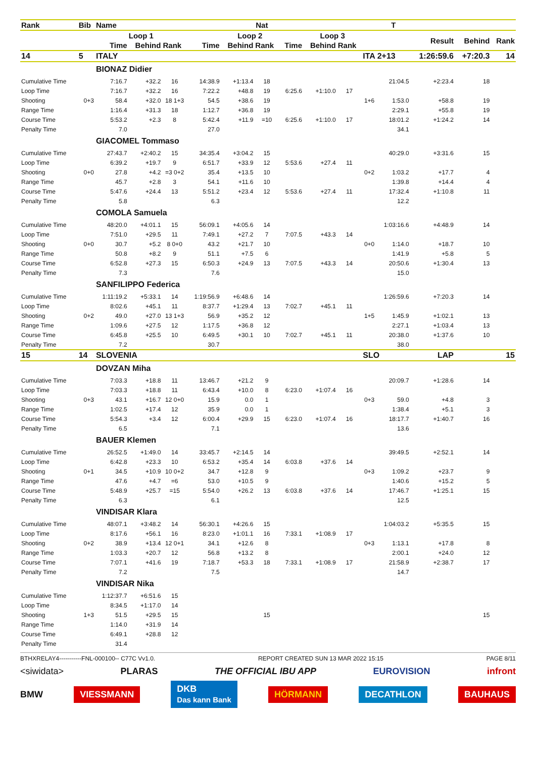| Rank | Bib | Name | | | | Nat | | | | | | T | | | |
| --- | --- | --- | --- | --- | --- | --- | --- | --- | --- | --- | --- | --- | --- | --- | --- |
| | | Loop 1 | | | | Loop 2 | | | Loop 3 | | | | Result | Behind | Rank |
| | | Time | Behind | Rank | Time | Behind | Rank | Time | Behind | Rank | | | | | |
| 14 | 5 | ITALY | | | | | | | | | ITA 2+13 | | 1:26:59.6 | +7:20.3 | 14 |
| | | BIONAZ Didier | | | | | | | | | | | | | |
| Cumulative Time | | 7:16.7 | +32.2 | 16 | 14:38.9 | +1:13.4 | 18 | | | | | 21:04.5 | +2:23.4 | 18 | |
| Loop Time | | 7:16.7 | +32.2 | 16 | 7:22.2 | +48.8 | 19 | 6:25.6 | +1:10.0 | 17 | | | | | |
| Shooting | 0+3 | 58.4 | +32.0 | 18 1+3 | 54.5 | +38.6 | 19 | | | | 1+6 | 1:53.0 | +58.8 | 19 | |
| Range Time | | 1:16.4 | +31.3 | 18 | 1:12.7 | +36.8 | 19 | | | | | 2:29.1 | +55.8 | 19 | |
| Course Time | | 5:53.2 | +2.3 | 8 | 5:42.4 | +11.9 | =10 | 6:25.6 | +1:10.0 | 17 | | 18:01.2 | +1:24.2 | 14 | |
| Penalty Time | | 7.0 | | | 27.0 | | | | | | | 34.1 | | | |
| | | GIACOMEL Tommaso | | | | | | | | | | | | | |
| Cumulative Time | | 27:43.7 | +2:40.2 | 15 | 34:35.4 | +3:04.2 | 15 | | | | | 40:29.0 | +3:31.6 | 15 | |
| Loop Time | | 6:39.2 | +19.7 | 9 | 6:51.7 | +33.9 | 12 | 5:53.6 | +27.4 | 11 | | | | | |
| Shooting | 0+0 | 27.8 | +4.2 | =3 0+2 | 35.4 | +13.5 | 10 | | | | 0+2 | 1:03.2 | +17.7 | 4 | |
| Range Time | | 45.7 | +2.8 | 3 | 54.1 | +11.6 | 10 | | | | | 1:39.8 | +14.4 | 4 | |
| Course Time | | 5:47.6 | +24.4 | 13 | 5:51.2 | +23.4 | 12 | 5:53.6 | +27.4 | 11 | | 17:32.4 | +1:10.8 | 11 | |
| Penalty Time | | 5.8 | | | 6.3 | | | | | | | 12.2 | | | |
| | | COMOLA Samuela | | | | | | | | | | | | | |
| Cumulative Time | | 48:20.0 | +4:01.1 | 15 | 56:09.1 | +4:05.6 | 14 | | | | | 1:03:16.6 | +4:48.9 | 14 | |
| Loop Time | | 7:51.0 | +29.5 | 11 | 7:49.1 | +27.2 | 7 | 7:07.5 | +43.3 | 14 | | | | | |
| Shooting | 0+0 | 30.7 | +5.2 | 8 0+0 | 43.2 | +21.7 | 10 | | | | 0+0 | 1:14.0 | +18.7 | 10 | |
| Range Time | | 50.8 | +8.2 | 9 | 51.1 | +7.5 | 6 | | | | | 1:41.9 | +5.8 | 5 | |
| Course Time | | 6:52.8 | +27.3 | 15 | 6:50.3 | +24.9 | 13 | 7:07.5 | +43.3 | 14 | | 20:50.6 | +1:30.4 | 13 | |
| Penalty Time | | 7.3 | | | 7.6 | | | | | | | 15.0 | | | |
| | | SANFILIPPO Federica | | | | | | | | | | | | | |
| Cumulative Time | | 1:11:19.2 | +5:33.1 | 14 | 1:19:56.9 | +6:48.6 | 14 | | | | | 1:26:59.6 | +7:20.3 | 14 | |
| Loop Time | | 8:02.6 | +45.1 | 11 | 8:37.7 | +1:29.4 | 13 | 7:02.7 | +45.1 | 11 | | | | | |
| Shooting | 0+2 | 49.0 | +27.0 | 13 1+3 | 56.9 | +35.2 | 12 | | | | 1+5 | 1:45.9 | +1:02.1 | 13 | |
| Range Time | | 1:09.6 | +27.5 | 12 | 1:17.5 | +36.8 | 12 | | | | | 2:27.1 | +1:03.4 | 13 | |
| Course Time | | 6:45.8 | +25.5 | 10 | 6:49.5 | +30.1 | 10 | 7:02.7 | +45.1 | 11 | | 20:38.0 | +1:37.6 | 10 | |
| Penalty Time | | 7.2 | | | 30.7 | | | | | | | 38.0 | | | |
| 15 | 14 | SLOVENIA | | | | | | | | | SLO | | LAP | | 15 |
| | | DOVZAN Miha | | | | | | | | | | | | | |
| Cumulative Time | | 7:03.3 | +18.8 | 11 | 13:46.7 | +21.2 | 9 | | | | | 20:09.7 | +1:28.6 | 14 | |
| Loop Time | | 7:03.3 | +18.8 | 11 | 6:43.4 | +10.0 | 8 | 6:23.0 | +1:07.4 | 16 | | | | | |
| Shooting | 0+3 | 43.1 | +16.7 | 12 0+0 | 15.9 | 0.0 | 1 | | | | 0+3 | 59.0 | +4.8 | 3 | |
| Range Time | | 1:02.5 | +17.4 | 12 | 35.9 | 0.0 | 1 | | | | | 1:38.4 | +5.1 | 3 | |
| Course Time | | 5:54.3 | +3.4 | 12 | 6:00.4 | +29.9 | 15 | 6:23.0 | +1:07.4 | 16 | | 18:17.7 | +1:40.7 | 16 | |
| Penalty Time | | 6.5 | | | 7.1 | | | | | | | 13.6 | | | |
| | | BAUER Klemen | | | | | | | | | | | | | |
| Cumulative Time | | 26:52.5 | +1:49.0 | 14 | 33:45.7 | +2:14.5 | 14 | | | | | 39:49.5 | +2:52.1 | 14 | |
| Loop Time | | 6:42.8 | +23.3 | 10 | 6:53.2 | +35.4 | 14 | 6:03.8 | +37.6 | 14 | | | | | |
| Shooting | 0+1 | 34.5 | +10.9 | 10 0+2 | 34.7 | +12.8 | 9 | | | | 0+3 | 1:09.2 | +23.7 | 9 | |
| Range Time | | 47.6 | +4.7 | =6 | 53.0 | +10.5 | 9 | | | | | 1:40.6 | +15.2 | 5 | |
| Course Time | | 5:48.9 | +25.7 | =15 | 5:54.0 | +26.2 | 13 | 6:03.8 | +37.6 | 14 | | 17:46.7 | +1:25.1 | 15 | |
| Penalty Time | | 6.3 | | | 6.1 | | | | | | | 12.5 | | | |
| | | VINDISAR Klara | | | | | | | | | | | | | |
| Cumulative Time | | 48:07.1 | +3:48.2 | 14 | 56:30.1 | +4:26.6 | 15 | | | | | 1:04:03.2 | +5:35.5 | 15 | |
| Loop Time | | 8:17.6 | +56.1 | 16 | 8:23.0 | +1:01.1 | 16 | 7:33.1 | +1:08.9 | 17 | | | | | |
| Shooting | 0+2 | 38.9 | +13.4 | 12 0+1 | 34.1 | +12.6 | 8 | | | | 0+3 | 1:13.1 | +17.8 | 8 | |
| Range Time | | 1:03.3 | +20.7 | 12 | 56.8 | +13.2 | 8 | | | | | 2:00.1 | +24.0 | 12 | |
| Course Time | | 7:07.1 | +41.6 | 19 | 7:18.7 | +53.3 | 18 | 7:33.1 | +1:08.9 | 17 | | 21:58.9 | +2:38.7 | 17 | |
| Penalty Time | | 7.2 | | | 7.5 | | | | | | | 14.7 | | | |
| | | VINDISAR Nika | | | | | | | | | | | | | |
| Cumulative Time | | 1:12:37.7 | +6:51.6 | 15 | | | | | | | | | | | |
| Loop Time | | 8:34.5 | +1:17.0 | 14 | | | | | | | | | | | |
| Shooting | 1+3 | 51.5 | +29.5 | 15 | | | 15 | | | | | | | 15 | |
| Range Time | | 1:14.0 | +31.9 | 14 | | | | | | | | | | | |
| Course Time | | 6:49.1 | +28.8 | 12 | | | | | | | | | | | |
| Penalty Time | | 31.4 | | | | | | | | | | | | | |
BTHXRELAY4-----------FNL-000100-- C77C Vv1.0. REPORT CREATED SUN 13 MAR 2022 15:15 PAGE 8/11
<siwidata> PLARAS THE OFFICIAL IBU APP EUROVISION infront
BMW VIESSMANN DKB
Das kann Bank HÖRMANN DECATHLON BAUHAUS